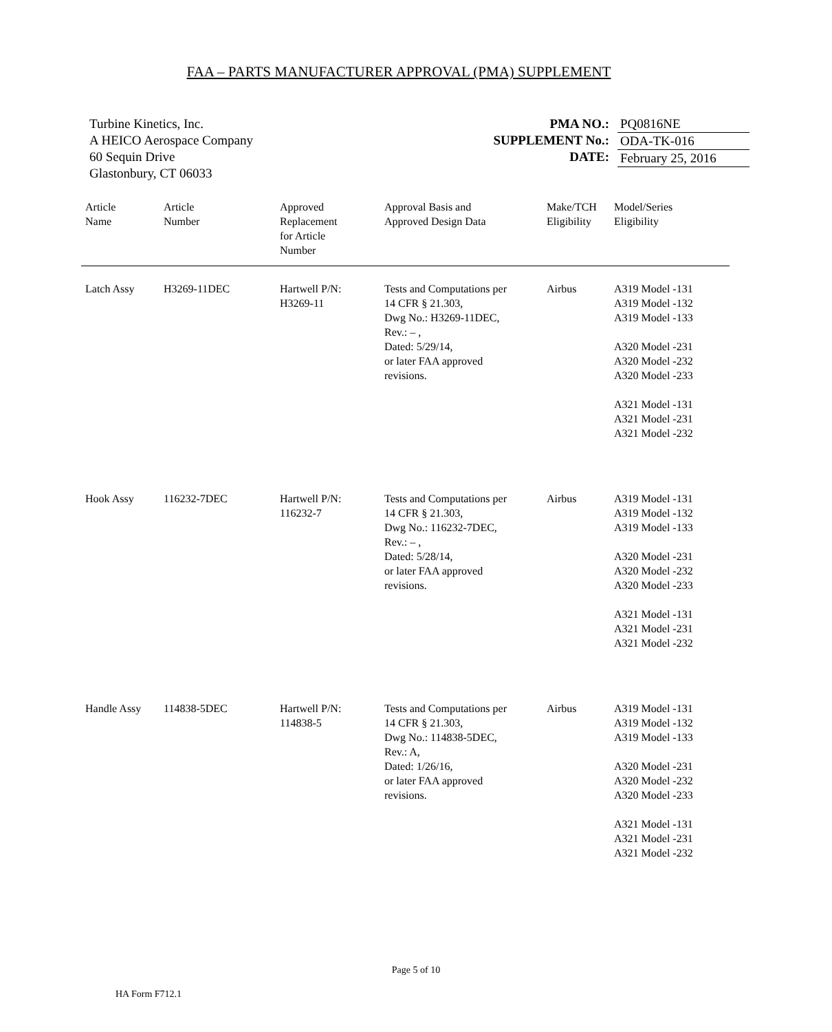FAA – PARTS MANUFACTURER APPROVAL (PMA) SUPPLEMENT
Turbine Kinetics, Inc.
A HEICO Aerospace Company
60 Sequin Drive
Glastonbury, CT 06033
PMA NO.:
SUPPLEMENT No.:
DATE:
PQ0816NE
ODA-TK-016
February 25, 2016
| Article Name | Article Number | Approved Replacement for Article Number | Approval Basis and Approved Design Data | Make/TCH Eligibility | Model/Series Eligibility |
| --- | --- | --- | --- | --- | --- |
| Latch Assy | H3269-11DEC | Hartwell P/N: H3269-11 | Tests and Computations per 14 CFR § 21.303, Dwg No.: H3269-11DEC, Rev.: – , Dated: 5/29/14, or later FAA approved revisions. | Airbus | A319 Model -131 A319 Model -132 A319 Model -133 A320 Model -231 A320 Model -232 A320 Model -233 A321 Model -131 A321 Model -231 A321 Model -232 |
| Hook Assy | 116232-7DEC | Hartwell P/N: 116232-7 | Tests and Computations per 14 CFR § 21.303, Dwg No.: 116232-7DEC, Rev.: – , Dated: 5/28/14, or later FAA approved revisions. | Airbus | A319 Model -131 A319 Model -132 A319 Model -133 A320 Model -231 A320 Model -232 A320 Model -233 A321 Model -131 A321 Model -231 A321 Model -232 |
| Handle Assy | 114838-5DEC | Hartwell P/N: 114838-5 | Tests and Computations per 14 CFR § 21.303, Dwg No.: 114838-5DEC, Rev.: A, Dated: 1/26/16, or later FAA approved revisions. | Airbus | A319 Model -131 A319 Model -132 A319 Model -133 A320 Model -231 A320 Model -232 A320 Model -233 A321 Model -131 A321 Model -231 A321 Model -232 |
Page 5 of 10
HA Form F712.1